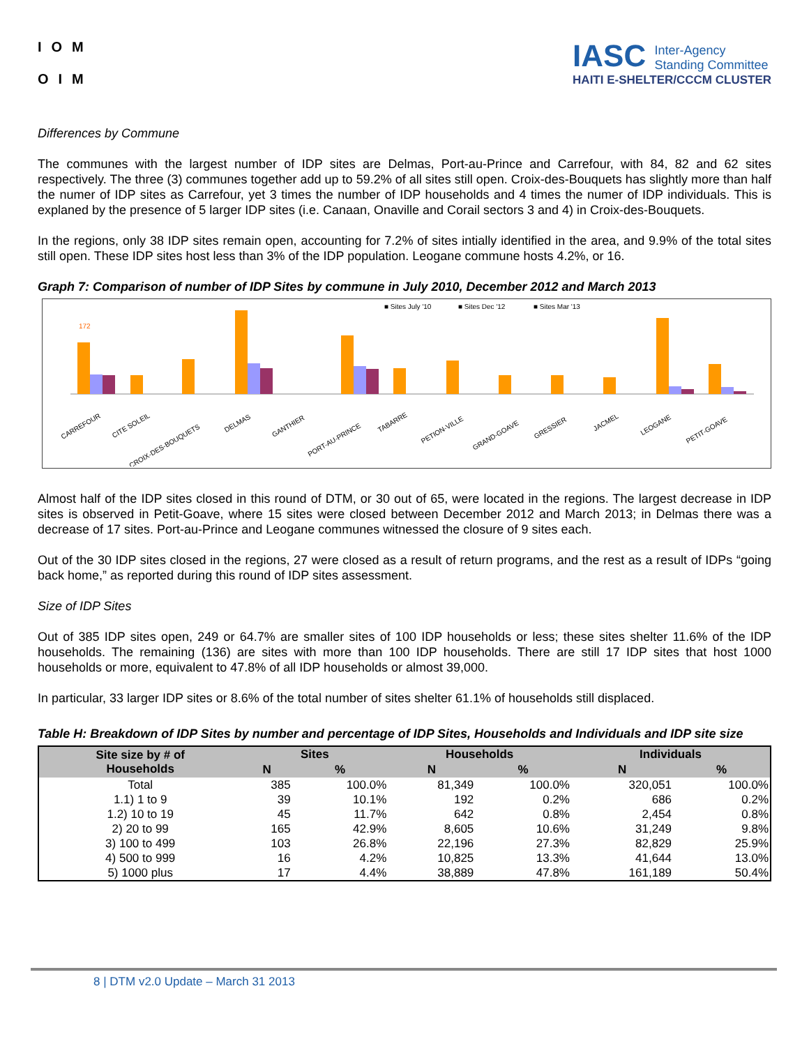IOM
OIM
IASC Inter-Agency
Standing Committee
HAITI E-SHELTER/CCCM CLUSTER
Differences by Commune
The communes with the largest number of IDP sites are Delmas, Port-au-Prince and Carrefour, with 84, 82 and 62 sites respectively. The three (3) communes together add up to 59.2% of all sites still open. Croix-des-Bouquets has slightly more than half the numer of IDP sites as Carrefour, yet 3 times the number of IDP households and 4 times the numer of IDP individuals. This is explaned by the presence of 5 larger IDP sites (i.e. Canaan, Onaville and Corail sectors 3 and 4) in Croix-des-Bouquets.
In the regions, only 38 IDP sites remain open, accounting for 7.2% of sites intially identified in the area, and 9.9% of the total sites still open. These IDP sites host less than 3% of the IDP population. Leogane commune hosts 4.2%, or 16.
Graph 7: Comparison of number of IDP Sites by commune in July 2010, December 2012 and March 2013
■ Sites July '10
■ Sites Dec '12
■ Sites Mar '13
172
CARREFOUR
CITE SOLEIL
CROIX-DES-BOUQUETS
DELMAS
GANTHIER
PORT-AU-PRINCE
TABARRE
PETION-VILLE
GRAND-GOAVE
GRESSIER
JACMEL
LEOGANE
PETIT-GOAVE
Almost half of the IDP sites closed in this round of DTM, or 30 out of 65, were located in the regions. The largest decrease in IDP sites is observed in Petit-Goave, where 15 sites were closed between December 2012 and March 2013; in Delmas there was a decrease of 17 sites. Port-au-Prince and Leogane communes witnessed the closure of 9 sites each.
Out of the 30 IDP sites closed in the regions, 27 were closed as a result of return programs, and the rest as a result of IDPs “going back home,” as reported during this round of IDP sites assessment.
Size of IDP Sites
Out of 385 IDP sites open, 249 or 64.7% are smaller sites of 100 IDP households or less; these sites shelter 11.6% of the IDP households. The remaining (136) are sites with more than 100 IDP households. There are still 17 IDP sites that host 1000 households or more, equivalent to 47.8% of all IDP households or almost 39,000.
In particular, 33 larger IDP sites or 8.6% of the total number of sites shelter 61.1% of households still displaced.
Table H: Breakdown of IDP Sites by number and percentage of IDP Sites, Households and Individuals and IDP site size
| Site size by # of Households | Sites | | Households | | Individuals | |
| --- | --- | --- | --- | --- | --- | --- |
| | N | % | N | % | N | % |
| Total | 385 | 100.0% | 81,349 | 100.0% | 320,051 | 100.0% |
| 1.1) 1 to 9 | 39 | 10.1% | 192 | 0.2% | 686 | 0.2% |
| 1.2) 10 to 19 | 45 | 11.7% | 642 | 0.8% | 2,454 | 0.8% |
| 2) 20 to 99 | 165 | 42.9% | 8,605 | 10.6% | 31,249 | 9.8% |
| 3) 100 to 499 | 103 | 26.8% | 22,196 | 27.3% | 82,829 | 25.9% |
| 4) 500 to 999 | 16 | 4.2% | 10,825 | 13.3% | 41,644 | 13.0% |
| 5) 1000 plus | 17 | 4.4% | 38,889 | 47.8% | 161,189 | 50.4% |
8 | DTM v2.0 Update – March 31 2013